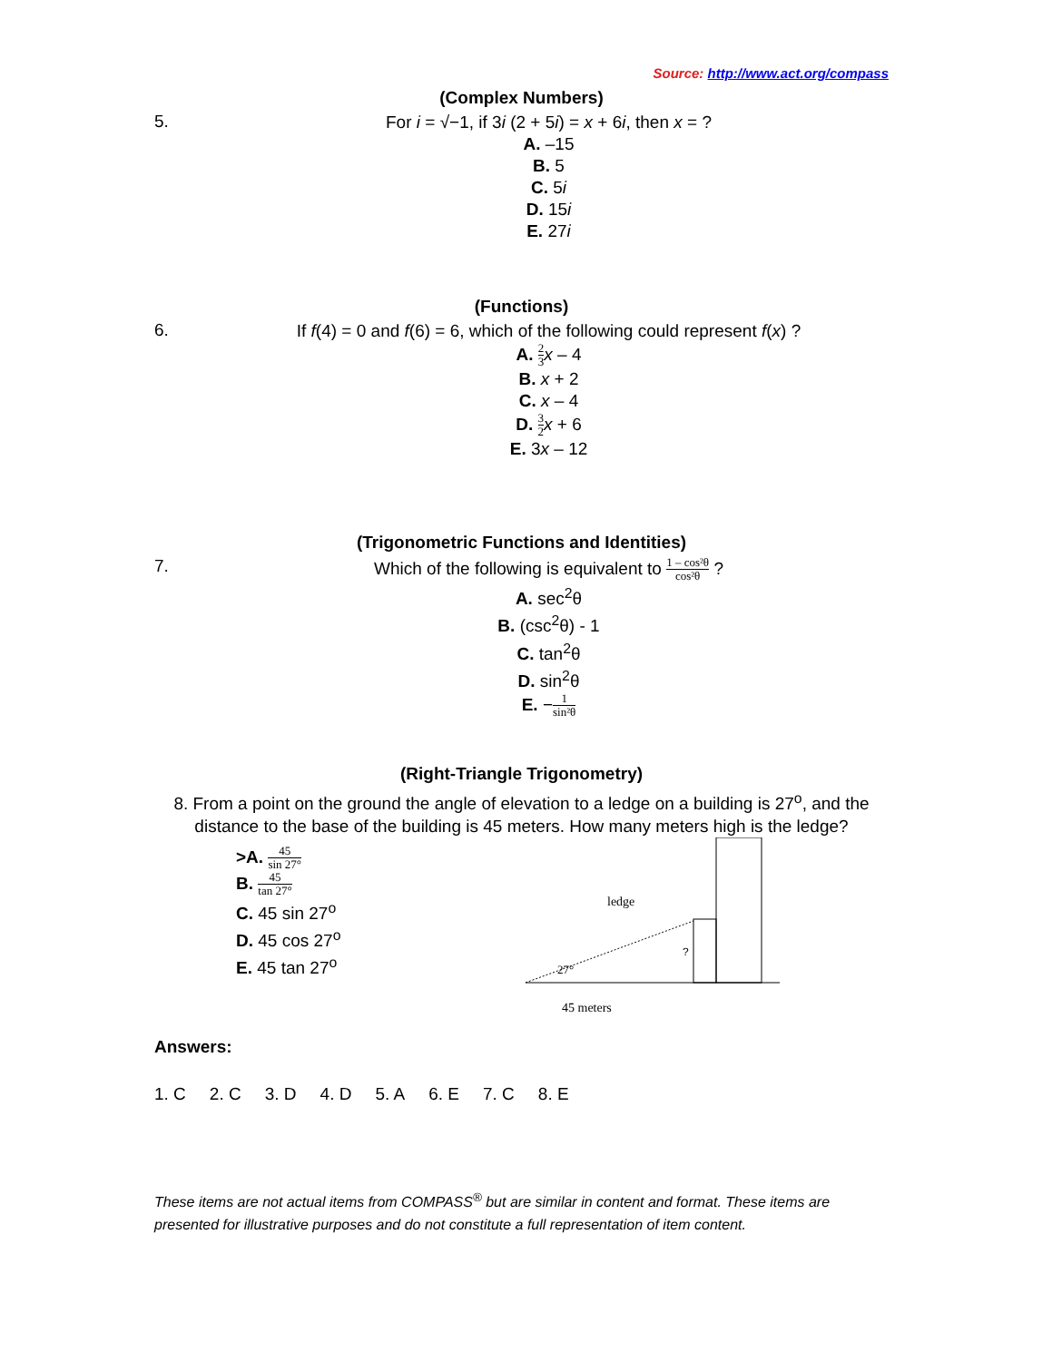Source: http://www.act.org/compass
(Complex Numbers)
5.
For i = √−1, if 3i (2 + 5i) = x + 6i, then x = ?
A. –15
B. 5
C. 5i
D. 15i
E. 27i
(Functions)
6.
If f(4) = 0 and f(6) = 6, which of the following could represent f(x) ?
A. 2 3 x – 4
B. x + 2
C. x – 4
D. 3 2 x + 6
E. 3x – 12
(Trigonometric Functions and Identities)
7.
Which of the following is equivalent to 1 – cos²θ cos²θ ?
A. sec<sup>2</sup>θ
B. (csc<sup>2</sup>θ) - 1
C. tan<sup>2</sup>θ
D. sin<sup>2</sup>θ
E. −1 sin²θ
(Right-Triangle Trigonometry)
8. From a point on the ground the angle of elevation to a ledge on a building is 27<sup>o</sup>, and the distance to the base of the building is 45 meters. How many meters high is the ledge?
>A. 45 sin 27°
B. 45 tan 27°
C. 45 sin 27<sup>o</sup>
D. 45 cos 27<sup>o</sup>
E. 45 tan 27<sup>o</sup>
ledge
27°
?
45 meters
Answers:
1. C 2. C 3. D 4. D 5. A 6. E 7. C 8. E
These items are not actual items from COMPASS<sup>®</sup> but are similar in content and format. These items are presented for illustrative purposes and do not constitute a full representation of item content.